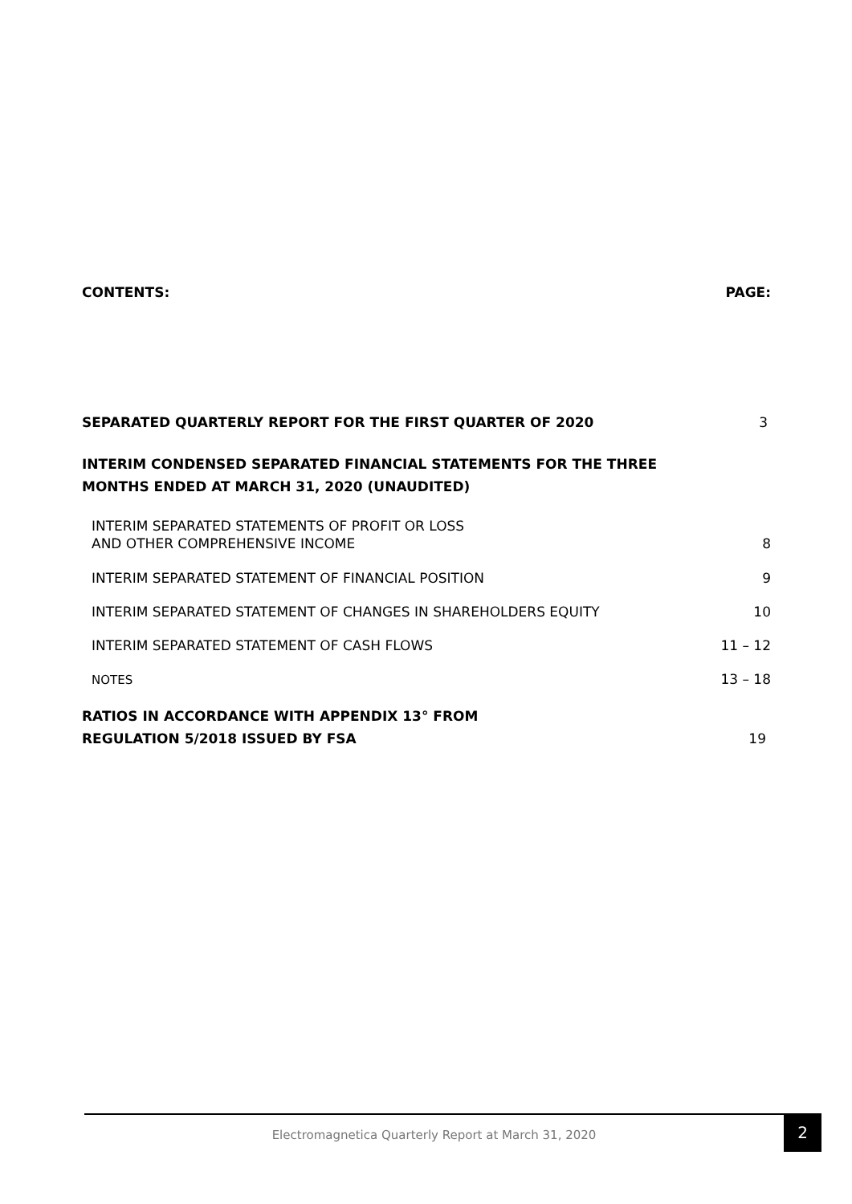CONTENTS: PAGE:
SEPARATED QUARTERLY REPORT FOR THE FIRST QUARTER OF 2020 3
INTERIM CONDENSED SEPARATED FINANCIAL STATEMENTS FOR THE THREE
MONTHS ENDED AT MARCH 31, 2020 (UNAUDITED)
INTERIM SEPARATED STATEMENTS OF PROFIT OR LOSS
AND OTHER COMPREHENSIVE INCOME 8
INTERIM SEPARATED STATEMENT OF FINANCIAL POSITION 9
INTERIM SEPARATED STATEMENT OF CHANGES IN SHAREHOLDERS EQUITY 10
INTERIM SEPARATED STATEMENT OF CASH FLOWS 11 – 12
NOTES 13 – 18
RATIOS IN ACCORDANCE WITH APPENDIX 13° FROM
REGULATION 5/2018 ISSUED BY FSA 19
Electromagnetica Quarterly Report at March 31, 2020
2